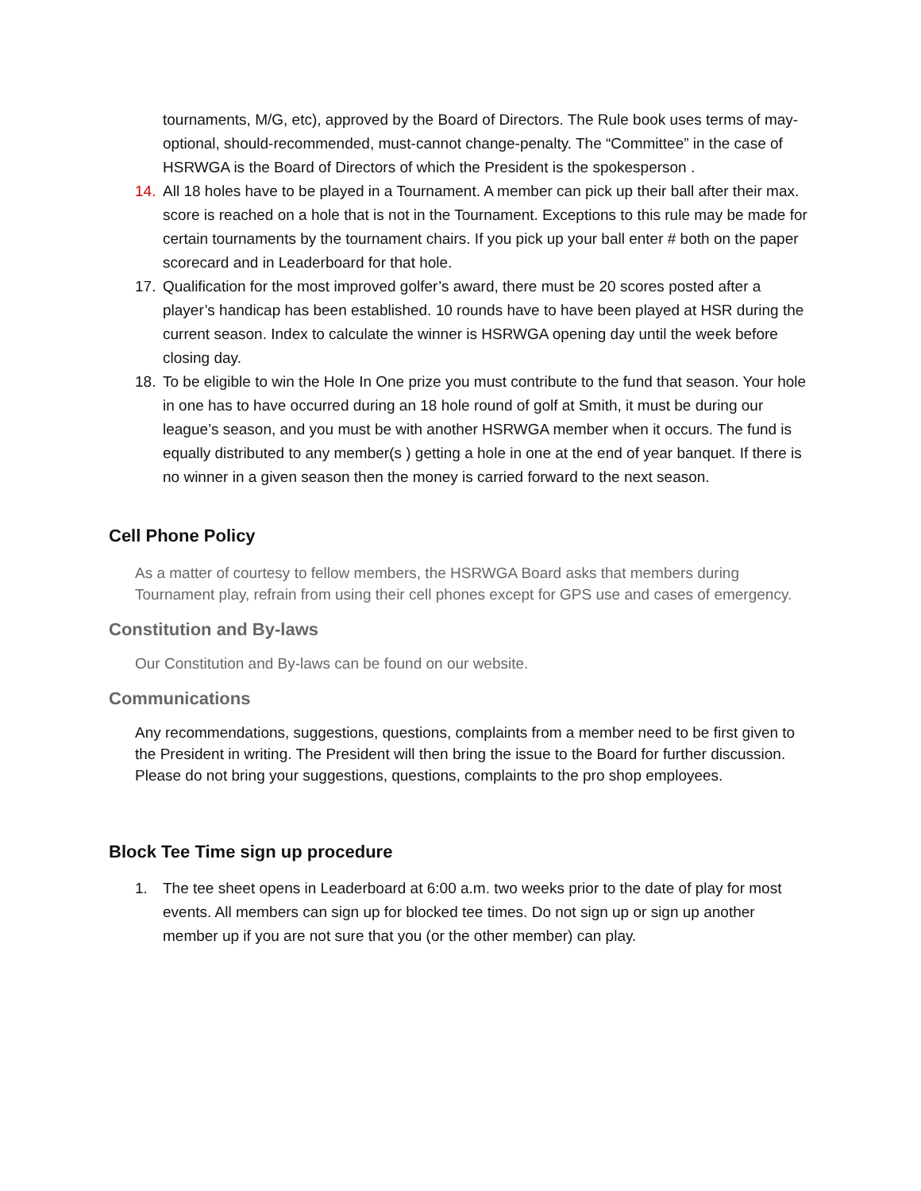tournaments, M/G, etc), approved by the Board of Directors. The Rule book uses terms of may-optional, should-recommended, must-cannot change-penalty. The “Committee” in the case of HSRWGA is the Board of Directors of which the President is the spokesperson .
14. All 18 holes have to be played in a Tournament. A member can pick up their ball after their max. score is reached on a hole that is not in the Tournament. Exceptions to this rule may be made for certain tournaments by the tournament chairs. If you pick up your ball enter # both on the paper scorecard and in Leaderboard for that hole.
17. Qualification for the most improved golfer’s award, there must be 20 scores posted after a player’s handicap has been established. 10 rounds have to have been played at HSR during the current season. Index to calculate the winner is HSRWGA opening day until the week before closing day.
18. To be eligible to win the Hole In One prize you must contribute to the fund that season. Your hole in one has to have occurred during an 18 hole round of golf at Smith, it must be during our league’s season, and you must be with another HSRWGA member when it occurs. The fund is equally distributed to any member(s ) getting a hole in one at the end of year banquet. If there is no winner in a given season then the money is carried forward to the next season.
Cell Phone Policy
As a matter of courtesy to fellow members, the HSRWGA Board asks that members during Tournament play, refrain from using their cell phones except for GPS use and cases of emergency.
Constitution and By-laws
Our Constitution and By-laws can be found on our website.
Communications
Any recommendations, suggestions, questions, complaints from a member need to be first given to the President in writing. The President will then bring the issue to the Board for further discussion. Please do not bring your suggestions, questions, complaints to the pro shop employees.
Block Tee Time sign up procedure
1. The tee sheet opens in Leaderboard at 6:00 a.m. two weeks prior to the date of play for most events. All members can sign up for blocked tee times. Do not sign up or sign up another member up if you are not sure that you (or the other member) can play.